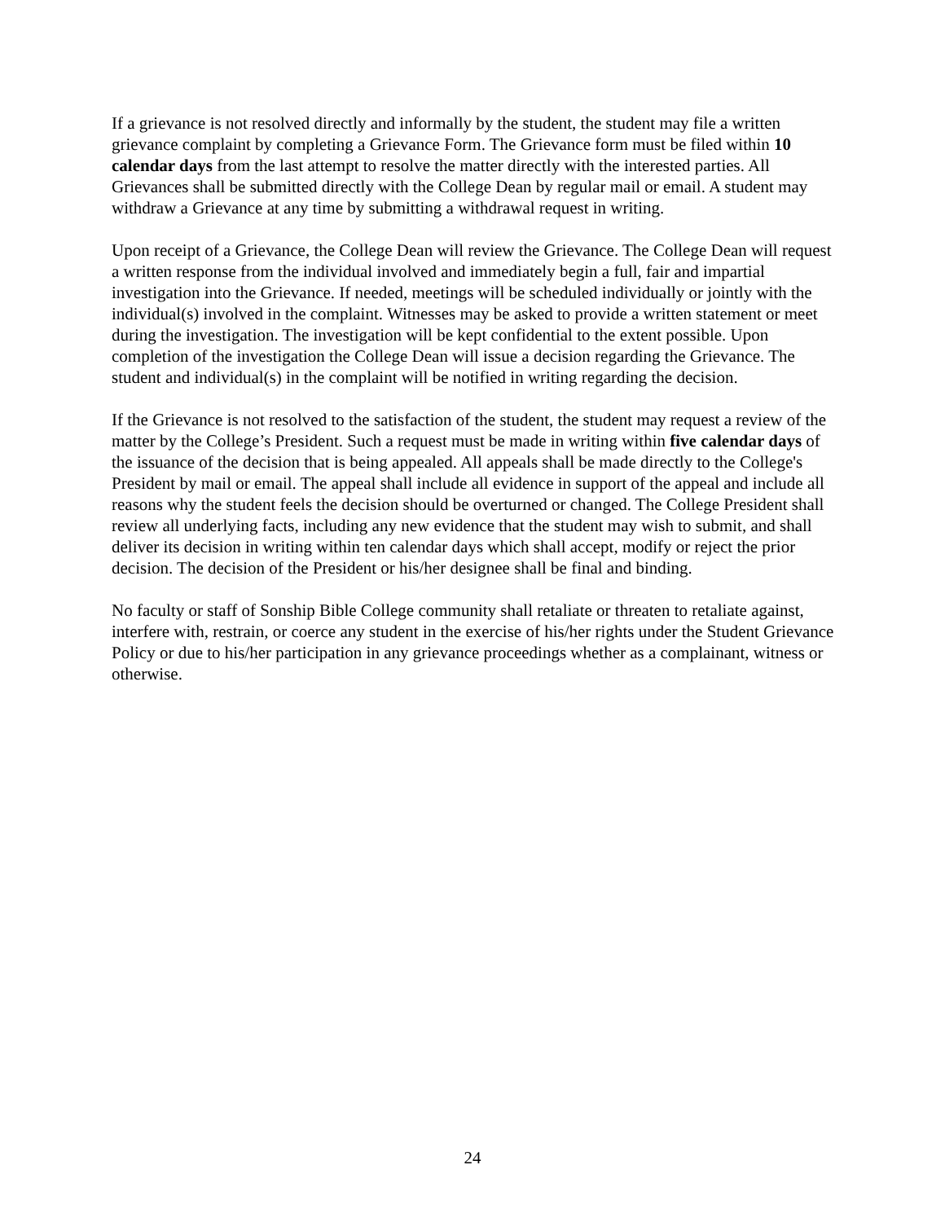If a grievance is not resolved directly and informally by the student, the student may file a written grievance complaint by completing a Grievance Form. The Grievance form must be filed within 10 calendar days from the last attempt to resolve the matter directly with the interested parties. All Grievances shall be submitted directly with the College Dean by regular mail or email. A student may withdraw a Grievance at any time by submitting a withdrawal request in writing.
Upon receipt of a Grievance, the College Dean will review the Grievance. The College Dean will request a written response from the individual involved and immediately begin a full, fair and impartial investigation into the Grievance. If needed, meetings will be scheduled individually or jointly with the individual(s) involved in the complaint. Witnesses may be asked to provide a written statement or meet during the investigation. The investigation will be kept confidential to the extent possible. Upon completion of the investigation the College Dean will issue a decision regarding the Grievance. The student and individual(s) in the complaint will be notified in writing regarding the decision.
If the Grievance is not resolved to the satisfaction of the student, the student may request a review of the matter by the College’s President. Such a request must be made in writing within five calendar days of the issuance of the decision that is being appealed. All appeals shall be made directly to the College's President by mail or email. The appeal shall include all evidence in support of the appeal and include all reasons why the student feels the decision should be overturned or changed. The College President shall review all underlying facts, including any new evidence that the student may wish to submit, and shall deliver its decision in writing within ten calendar days which shall accept, modify or reject the prior decision. The decision of the President or his/her designee shall be final and binding.
No faculty or staff of Sonship Bible College community shall retaliate or threaten to retaliate against, interfere with, restrain, or coerce any student in the exercise of his/her rights under the Student Grievance Policy or due to his/her participation in any grievance proceedings whether as a complainant, witness or otherwise.
24